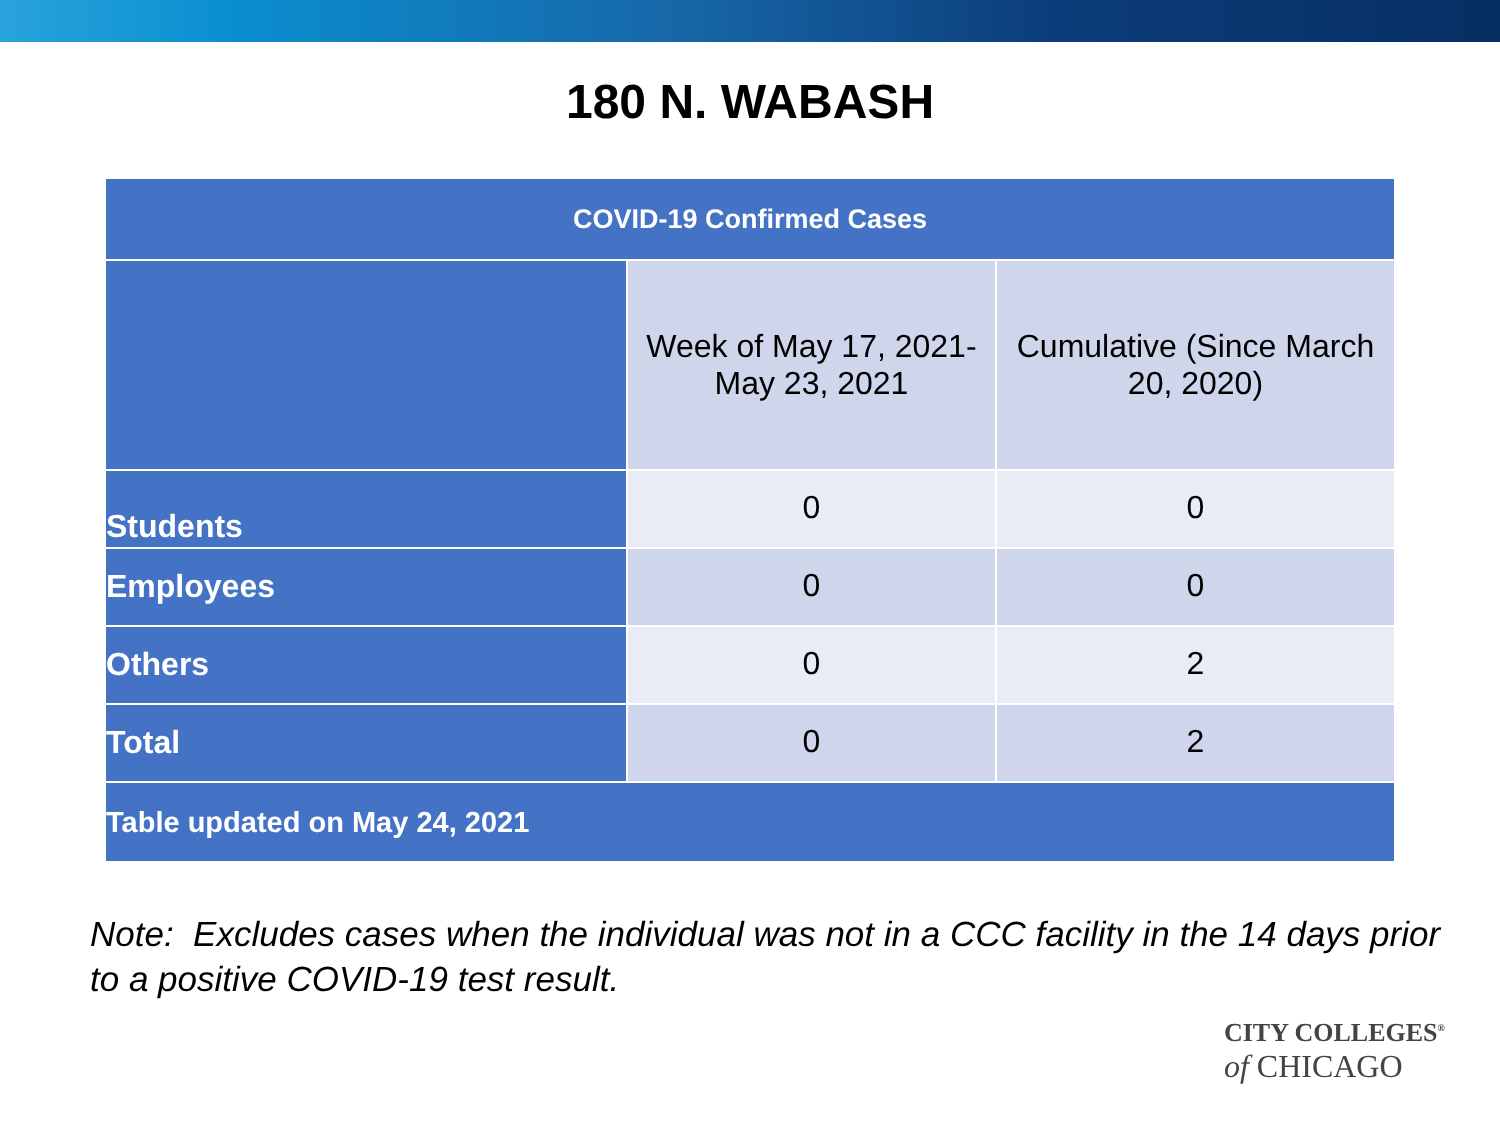180 N. WABASH
| COVID-19 Confirmed Cases | | |
| --- | --- | --- |
| | Week of May 17, 2021- May 23, 2021 | Cumulative (Since March 20, 2020) |
| Students | 0 | 0 |
| Employees | 0 | 0 |
| Others | 0 | 2 |
| Total | 0 | 2 |
| Table updated on May 24, 2021 | | |
Note: Excludes cases when the individual was not in a CCC facility in the 14 days prior to a positive COVID-19 test result.
CITY COLLEGES<sup>®</sup>
of CHICAGO